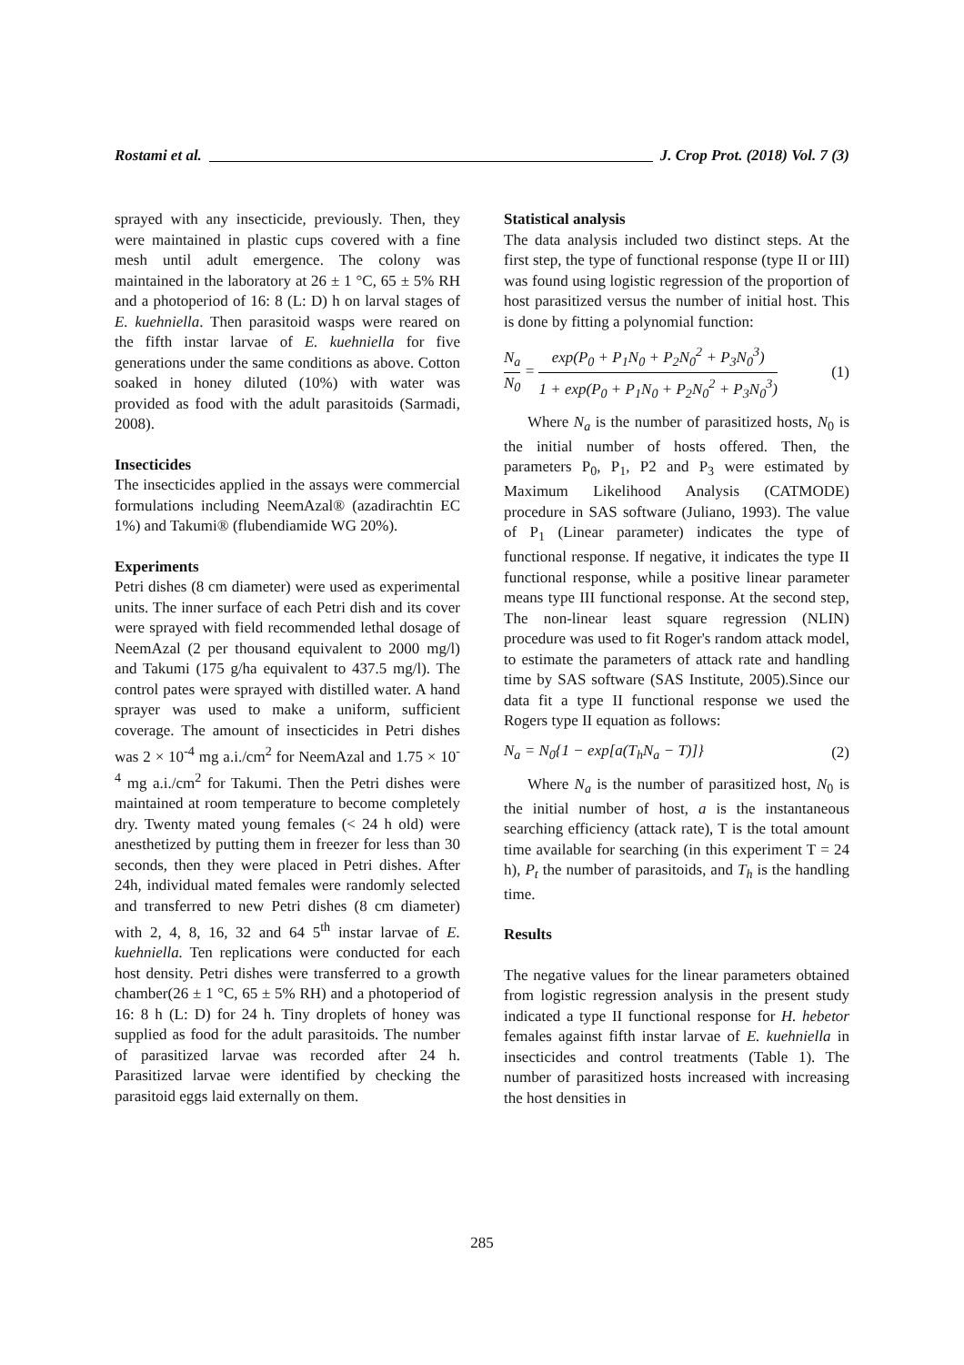Rostami et al. J. Crop Prot. (2018) Vol. 7 (3)
sprayed with any insecticide, previously. Then, they were maintained in plastic cups covered with a fine mesh until adult emergence. The colony was maintained in the laboratory at 26 ± 1 °C, 65 ± 5% RH and a photoperiod of 16: 8 (L: D) h on larval stages of E. kuehniella. Then parasitoid wasps were reared on the fifth instar larvae of E. kuehniella for five generations under the same conditions as above. Cotton soaked in honey diluted (10%) with water was provided as food with the adult parasitoids (Sarmadi, 2008).
Insecticides
The insecticides applied in the assays were commercial formulations including NeemAzal® (azadirachtin EC 1%) and Takumi® (flubendiamide WG 20%).
Experiments
Petri dishes (8 cm diameter) were used as experimental units. The inner surface of each Petri dish and its cover were sprayed with field recommended lethal dosage of NeemAzal (2 per thousand equivalent to 2000 mg/l) and Takumi (175 g/ha equivalent to 437.5 mg/l). The control pates were sprayed with distilled water. A hand sprayer was used to make a uniform, sufficient coverage. The amount of insecticides in Petri dishes was 2 × 10<sup>-4</sup> mg a.i./cm<sup>2</sup> for NeemAzal and 1.75 × 10<sup>-4</sup> mg a.i./cm<sup>2</sup> for Takumi. Then the Petri dishes were maintained at room temperature to become completely dry. Twenty mated young females (< 24 h old) were anesthetized by putting them in freezer for less than 30 seconds, then they were placed in Petri dishes. After 24h, individual mated females were randomly selected and transferred to new Petri dishes (8 cm diameter) with 2, 4, 8, 16, 32 and 64 5<sup>th</sup> instar larvae of E. kuehniella. Ten replications were conducted for each host density. Petri dishes were transferred to a growth chamber(26 ± 1 °C, 65 ± 5% RH) and a photoperiod of 16: 8 h (L: D) for 24 h. Tiny droplets of honey was supplied as food for the adult parasitoids. The number of parasitized larvae was recorded after 24 h. Parasitized larvae were identified by checking the parasitoid eggs laid externally on them.
Statistical analysis
The data analysis included two distinct steps. At the first step, the type of functional response (type II or III) was found using logistic regression of the proportion of host parasitized versus the number of initial host. This is done by fitting a polynomial function:
N<sub>a</sub> N<sub>0</sub> = exp(P<sub>0</sub> + P<sub>1</sub>N<sub>0</sub> + P<sub>2</sub>N<sub>0</sub><sup>2</sup> + P<sub>3</sub>N<sub>0</sub><sup>3</sup>) 1 + exp(P<sub>0</sub> + P<sub>1</sub>N<sub>0</sub> + P<sub>2</sub>N<sub>0</sub><sup>2</sup> + P<sub>3</sub>N<sub>0</sub><sup>3</sup>) (1)
Where N<sub>a</sub> is the number of parasitized hosts, N<sub>0</sub> is the initial number of hosts offered. Then, the parameters P<sub>0</sub>, P<sub>1</sub>, P2 and P<sub>3</sub> were estimated by Maximum Likelihood Analysis (CATMODE) procedure in SAS software (Juliano, 1993). The value of P<sub>1</sub> (Linear parameter) indicates the type of functional response. If negative, it indicates the type II functional response, while a positive linear parameter means type III functional response. At the second step, The non-linear least square regression (NLIN) procedure was used to fit Roger's random attack model, to estimate the parameters of attack rate and handling time by SAS software (SAS Institute, 2005).Since our data fit a type II functional response we used the Rogers type II equation as follows:
N<sub>a</sub> = N<sub>0</sub>{1 − exp[a(T<sub>h</sub>N<sub>a</sub> − T)]} (2)
Where N<sub>a</sub> is the number of parasitized host, N<sub>0</sub> is the initial number of host, a is the instantaneous searching efficiency (attack rate), T is the total amount time available for searching (in this experiment T = 24 h), P<sub>t</sub> the number of parasitoids, and T<sub>h</sub> is the handling time.
Results
The negative values for the linear parameters obtained from logistic regression analysis in the present study indicated a type II functional response for H. hebetor females against fifth instar larvae of E. kuehniella in insecticides and control treatments (Table 1). The number of parasitized hosts increased with increasing the host densities in
285